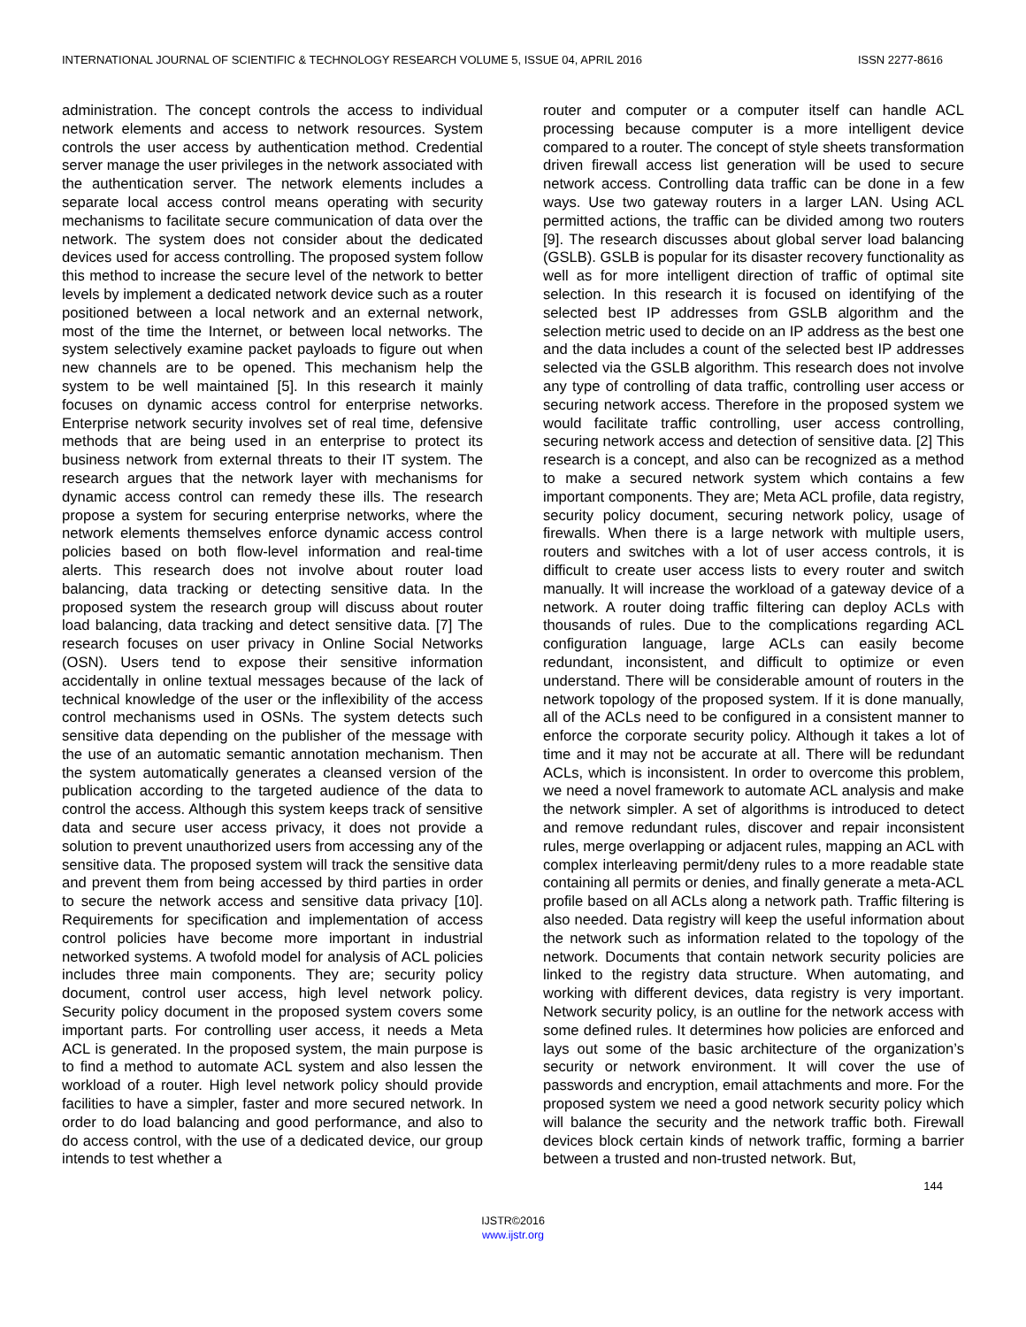INTERNATIONAL JOURNAL OF SCIENTIFIC & TECHNOLOGY RESEARCH VOLUME 5, ISSUE 04, APRIL 2016 ISSN 2277-8616
administration. The concept controls the access to individual network elements and access to network resources. System controls the user access by authentication method. Credential server manage the user privileges in the network associated with the authentication server. The network elements includes a separate local access control means operating with security mechanisms to facilitate secure communication of data over the network. The system does not consider about the dedicated devices used for access controlling. The proposed system follow this method to increase the secure level of the network to better levels by implement a dedicated network device such as a router positioned between a local network and an external network, most of the time the Internet, or between local networks. The system selectively examine packet payloads to figure out when new channels are to be opened. This mechanism help the system to be well maintained [5]. In this research it mainly focuses on dynamic access control for enterprise networks. Enterprise network security involves set of real time, defensive methods that are being used in an enterprise to protect its business network from external threats to their IT system. The research argues that the network layer with mechanisms for dynamic access control can remedy these ills. The research propose a system for securing enterprise networks, where the network elements themselves enforce dynamic access control policies based on both flow-level information and real-time alerts. This research does not involve about router load balancing, data tracking or detecting sensitive data. In the proposed system the research group will discuss about router load balancing, data tracking and detect sensitive data. [7] The research focuses on user privacy in Online Social Networks (OSN). Users tend to expose their sensitive information accidentally in online textual messages because of the lack of technical knowledge of the user or the inflexibility of the access control mechanisms used in OSNs. The system detects such sensitive data depending on the publisher of the message with the use of an automatic semantic annotation mechanism. Then the system automatically generates a cleansed version of the publication according to the targeted audience of the data to control the access. Although this system keeps track of sensitive data and secure user access privacy, it does not provide a solution to prevent unauthorized users from accessing any of the sensitive data. The proposed system will track the sensitive data and prevent them from being accessed by third parties in order to secure the network access and sensitive data privacy [10]. Requirements for specification and implementation of access control policies have become more important in industrial networked systems. A twofold model for analysis of ACL policies includes three main components. They are; security policy document, control user access, high level network policy. Security policy document in the proposed system covers some important parts. For controlling user access, it needs a Meta ACL is generated. In the proposed system, the main purpose is to find a method to automate ACL system and also lessen the workload of a router. High level network policy should provide facilities to have a simpler, faster and more secured network. In order to do load balancing and good performance, and also to do access control, with the use of a dedicated device, our group intends to test whether a
router and computer or a computer itself can handle ACL processing because computer is a more intelligent device compared to a router. The concept of style sheets transformation driven firewall access list generation will be used to secure network access. Controlling data traffic can be done in a few ways. Use two gateway routers in a larger LAN. Using ACL permitted actions, the traffic can be divided among two routers [9]. The research discusses about global server load balancing (GSLB). GSLB is popular for its disaster recovery functionality as well as for more intelligent direction of traffic of optimal site selection. In this research it is focused on identifying of the selected best IP addresses from GSLB algorithm and the selection metric used to decide on an IP address as the best one and the data includes a count of the selected best IP addresses selected via the GSLB algorithm. This research does not involve any type of controlling of data traffic, controlling user access or securing network access. Therefore in the proposed system we would facilitate traffic controlling, user access controlling, securing network access and detection of sensitive data. [2] This research is a concept, and also can be recognized as a method to make a secured network system which contains a few important components. They are; Meta ACL profile, data registry, security policy document, securing network policy, usage of firewalls. When there is a large network with multiple users, routers and switches with a lot of user access controls, it is difficult to create user access lists to every router and switch manually. It will increase the workload of a gateway device of a network. A router doing traffic filtering can deploy ACLs with thousands of rules. Due to the complications regarding ACL configuration language, large ACLs can easily become redundant, inconsistent, and difficult to optimize or even understand. There will be considerable amount of routers in the network topology of the proposed system. If it is done manually, all of the ACLs need to be configured in a consistent manner to enforce the corporate security policy. Although it takes a lot of time and it may not be accurate at all. There will be redundant ACLs, which is inconsistent. In order to overcome this problem, we need a novel framework to automate ACL analysis and make the network simpler. A set of algorithms is introduced to detect and remove redundant rules, discover and repair inconsistent rules, merge overlapping or adjacent rules, mapping an ACL with complex interleaving permit/deny rules to a more readable state containing all permits or denies, and finally generate a meta-ACL profile based on all ACLs along a network path. Traffic filtering is also needed. Data registry will keep the useful information about the network such as information related to the topology of the network. Documents that contain network security policies are linked to the registry data structure. When automating, and working with different devices, data registry is very important. Network security policy, is an outline for the network access with some defined rules. It determines how policies are enforced and lays out some of the basic architecture of the organization’s security or network environment. It will cover the use of passwords and encryption, email attachments and more. For the proposed system we need a good network security policy which will balance the security and the network traffic both. Firewall devices block certain kinds of network traffic, forming a barrier between a trusted and non-trusted network. But,
144
IJSTR©2016
www.ijstr.org